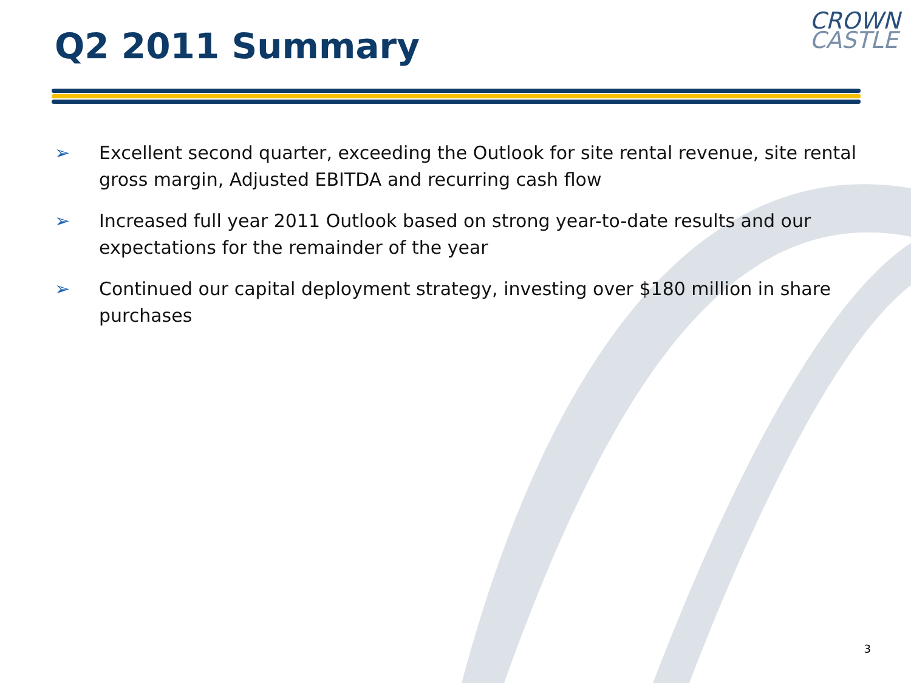Q2 2011 Summary
CROWN
CASTLE
➢ Excellent second quarter, exceeding the Outlook for site rental revenue, site rental gross margin, Adjusted EBITDA and recurring cash flow
➢ Increased full year 2011 Outlook based on strong year-to-date results and our expectations for the remainder of the year
➢ Continued our capital deployment strategy, investing over $180 million in share purchases
3